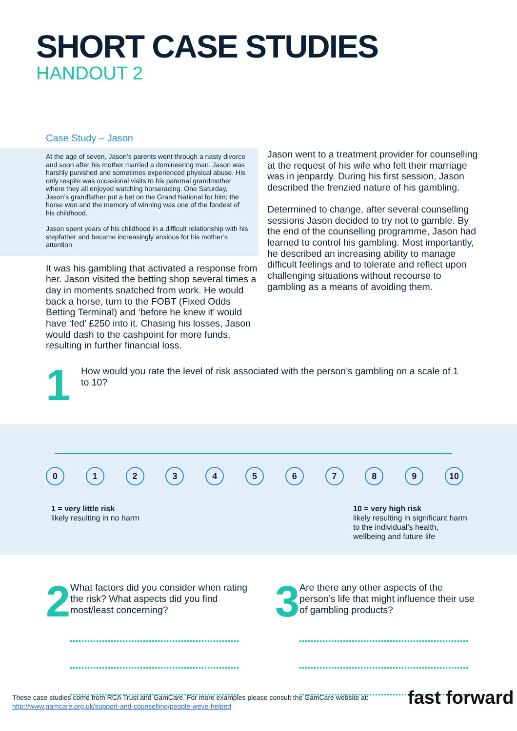SHORT CASE STUDIES
HANDOUT 2
Case Study – Jason
At the age of seven, Jason’s parents went through a nasty divorce and soon after his mother married a domineering man. Jason was harshly punished and sometimes experienced physical abuse. His only respite was occasional visits to his paternal grandmother where they all enjoyed watching horseracing. One Saturday, Jason’s grandfather put a bet on the Grand National for him; the horse won and the memory of winning was one of the fondest of his childhood.
Jason spent years of his childhood in a difficult relationship with his stepfather and became increasingly anxious for his mother’s attention
It was his gambling that activated a response from her. Jason visited the betting shop several times a day in moments snatched from work. He would back a horse, turn to the FOBT (Fixed Odds Betting Terminal) and ‘before he knew it’ would have ‘fed’ £250 into it. Chasing his losses, Jason would dash to the cashpoint for more funds, resulting in further financial loss.
Jason went to a treatment provider for counselling at the request of his wife who felt their marriage was in jeopardy. During his first session, Jason described the frenzied nature of his gambling.
Determined to change, after several counselling sessions Jason decided to try not to gamble. By the end of the counselling programme, Jason had learned to control his gambling. Most importantly, he described an increasing ability to manage difficult feelings and to tolerate and reflect upon challenging situations without recourse to gambling as a means of avoiding them.
1
How would you rate the level of risk associated with the person’s gambling on a scale of 1 to 10?
0 1 2 3 4 5 6 7 8 9 10
1 = very little risk
likely resulting in no harm
10 = very high risk
likely resulting in significant harm
to the individual’s health,
wellbeing and future life
2
What factors did you consider when rating the risk? What aspects did you find most/least concerning?
3
Are there any other aspects of the person’s life that might influence their use of gambling products?
These case studies come from RCA Trust and GamCare. For more examples please consult the GamCare website at:
http://www.gamcare.org.uk/support-and-counselling/people-weve-helped
fast forward